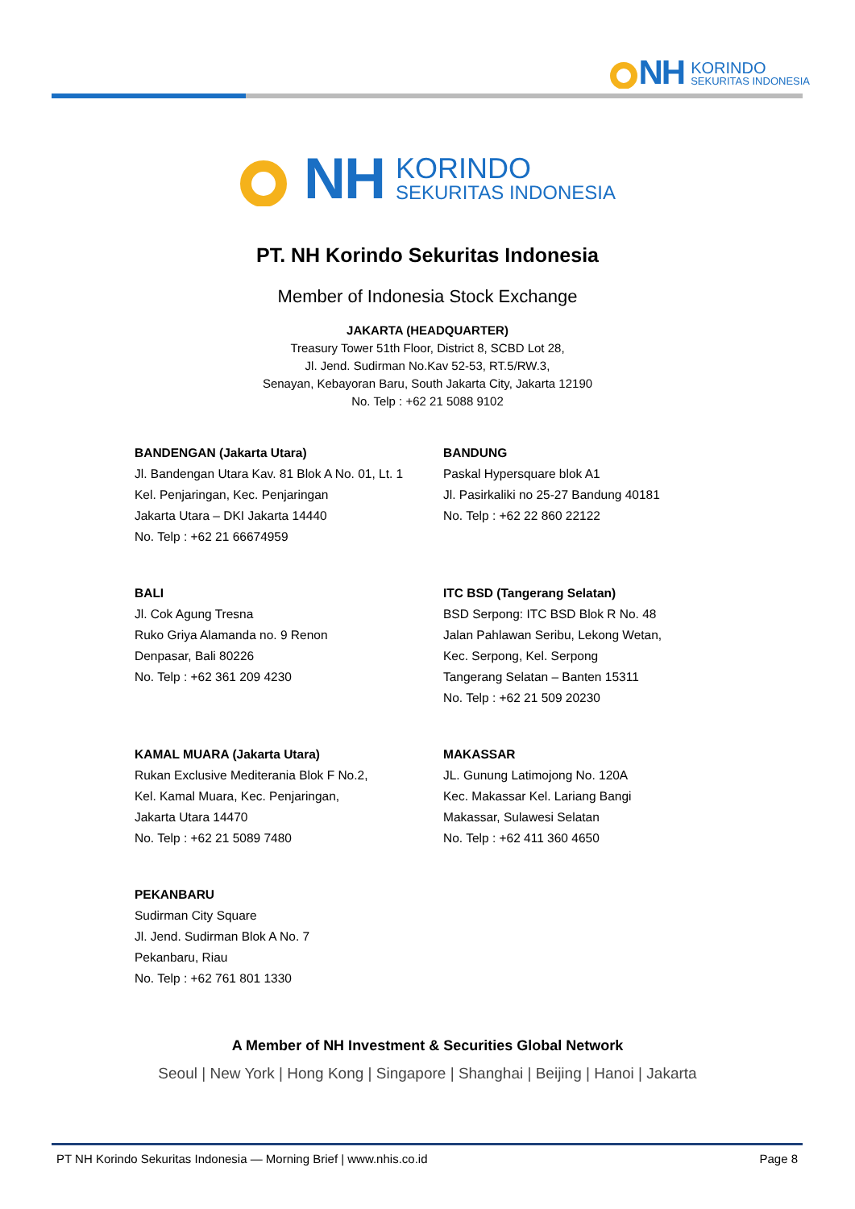NH
KORINDO
SEKURITAS INDONESIA
NH
KORINDO
SEKURITAS INDONESIA
PT. NH Korindo Sekuritas Indonesia
Member of Indonesia Stock Exchange
JAKARTA (HEADQUARTER)
Treasury Tower 51th Floor, District 8, SCBD Lot 28,
Jl. Jend. Sudirman No.Kav 52-53, RT.5/RW.3,
Senayan, Kebayoran Baru, South Jakarta City, Jakarta 12190
No. Telp : +62 21 5088 9102
BANDENGAN (Jakarta Utara)
Jl. Bandengan Utara Kav. 81 Blok A No. 01, Lt. 1
Kel. Penjaringan, Kec. Penjaringan
Jakarta Utara – DKI Jakarta 14440
No. Telp : +62 21 66674959
BANDUNG
Paskal Hypersquare blok A1
Jl. Pasirkaliki no 25-27 Bandung 40181
No. Telp : +62 22 860 22122
BALI
Jl. Cok Agung Tresna
Ruko Griya Alamanda no. 9 Renon
Denpasar, Bali 80226
No. Telp : +62 361 209 4230
ITC BSD (Tangerang Selatan)
BSD Serpong: ITC BSD Blok R No. 48
Jalan Pahlawan Seribu, Lekong Wetan,
Kec. Serpong, Kel. Serpong
Tangerang Selatan – Banten 15311
No. Telp : +62 21 509 20230
KAMAL MUARA (Jakarta Utara)
Rukan Exclusive Mediterania Blok F No.2,
Kel. Kamal Muara, Kec. Penjaringan,
Jakarta Utara 14470
No. Telp : +62 21 5089 7480
MAKASSAR
JL. Gunung Latimojong No. 120A
Kec. Makassar Kel. Lariang Bangi
Makassar, Sulawesi Selatan
No. Telp : +62 411 360 4650
PEKANBARU
Sudirman City Square
Jl. Jend. Sudirman Blok A No. 7
Pekanbaru, Riau
No. Telp : +62 761 801 1330
A Member of NH Investment & Securities Global Network
Seoul | New York | Hong Kong | Singapore | Shanghai | Beijing | Hanoi | Jakarta
PT NH Korindo Sekuritas Indonesia — Morning Brief | www.nhis.co.id Page 8